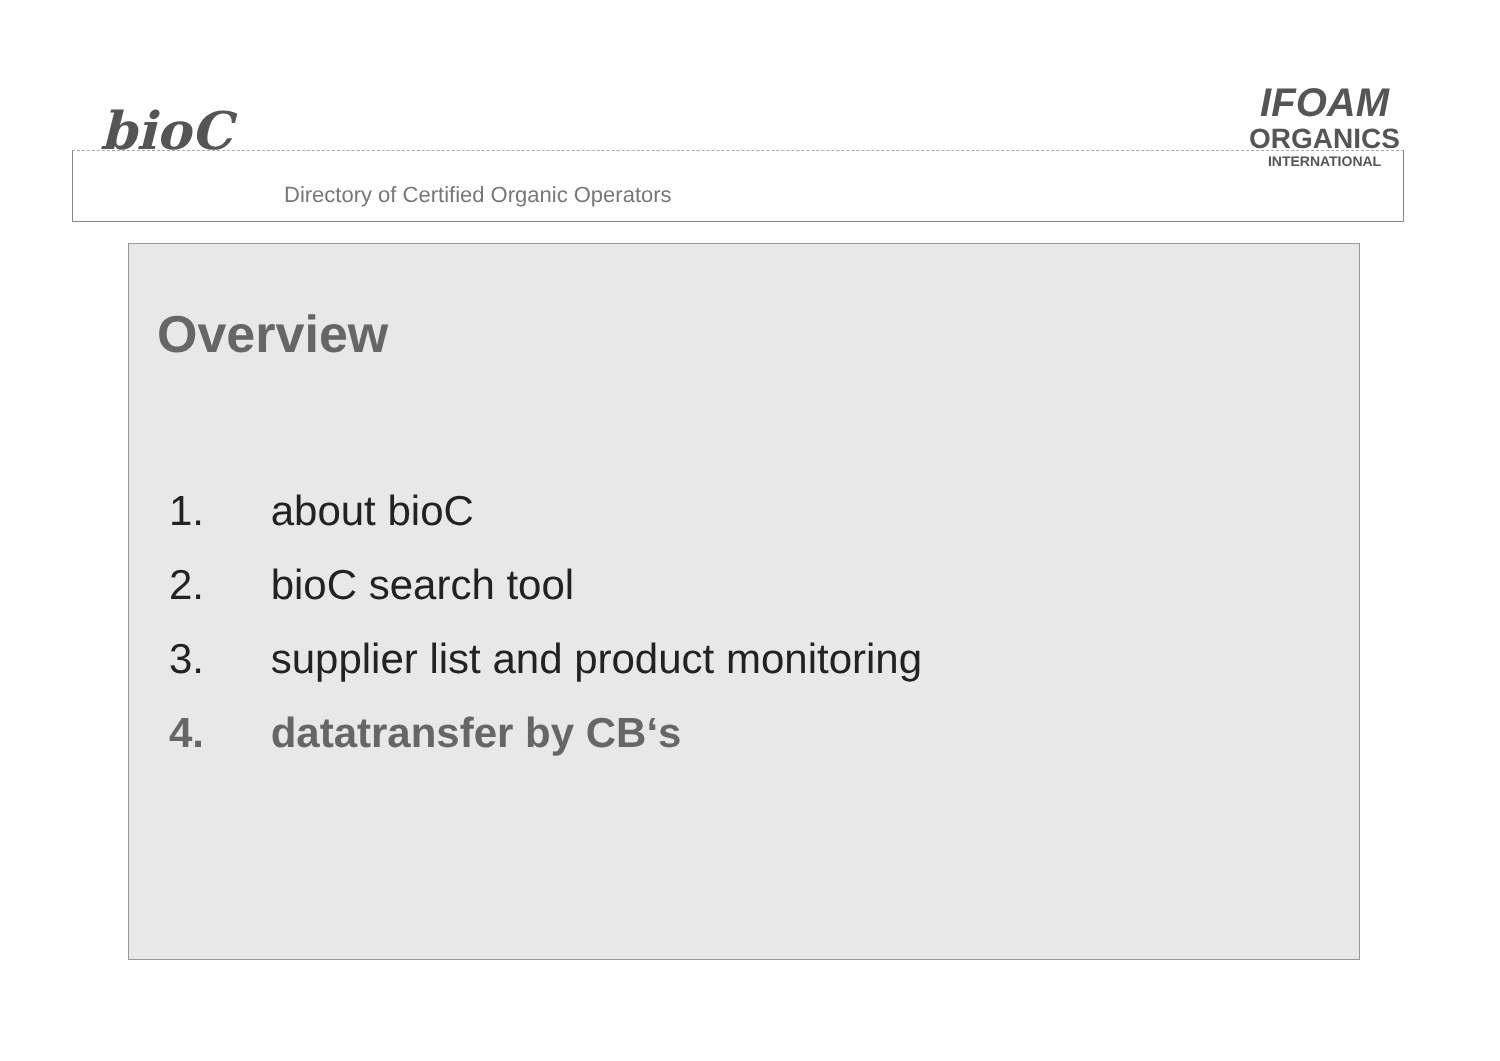bioC
IFOAM
ORGANICS
INTERNATIONAL
Directory of Certified Organic Operators
Overview
1. about bioC
2. bioC search tool
3. supplier list and product monitoring
4. datatransfer by CB‘s